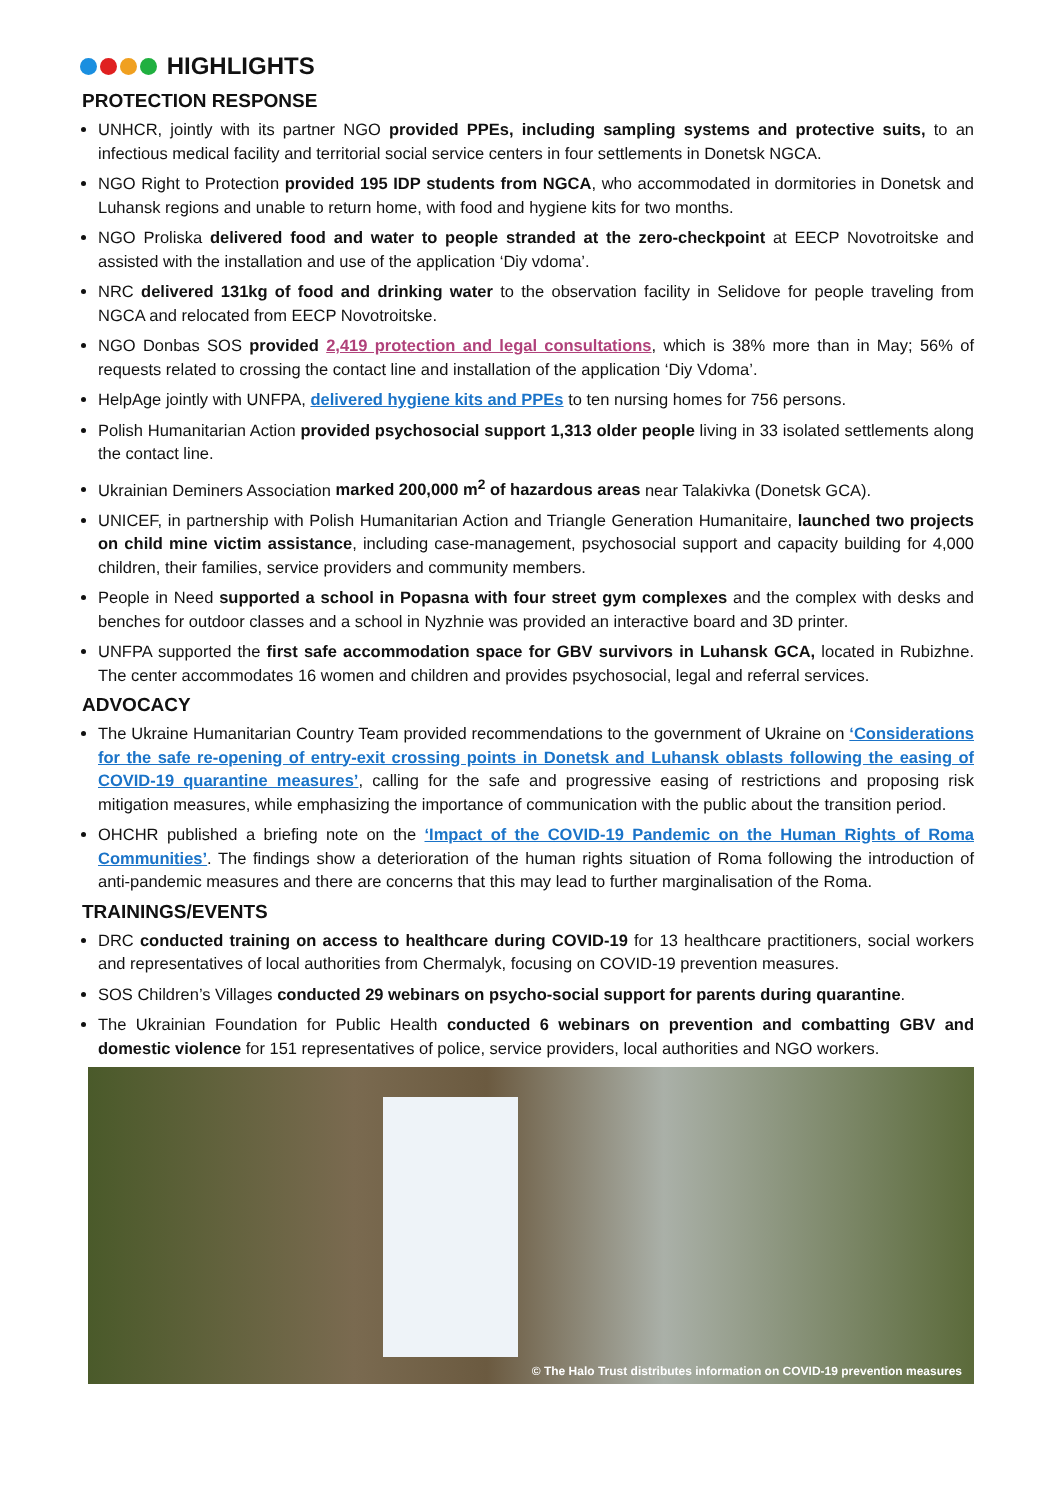HIGHLIGHTS
PROTECTION RESPONSE
UNHCR, jointly with its partner NGO provided PPEs, including sampling systems and protective suits, to an infectious medical facility and territorial social service centers in four settlements in Donetsk NGCA.
NGO Right to Protection provided 195 IDP students from NGCA, who accommodated in dormitories in Donetsk and Luhansk regions and unable to return home, with food and hygiene kits for two months.
NGO Proliska delivered food and water to people stranded at the zero-checkpoint at EECP Novotroitske and assisted with the installation and use of the application ‘Diy vdoma’.
NRC delivered 131kg of food and drinking water to the observation facility in Selidove for people traveling from NGCA and relocated from EECP Novotroitske.
NGO Donbas SOS provided 2,419 protection and legal consultations, which is 38% more than in May; 56% of requests related to crossing the contact line and installation of the application ‘Diy Vdoma’.
HelpAge jointly with UNFPA, delivered hygiene kits and PPEs to ten nursing homes for 756 persons.
Polish Humanitarian Action provided psychosocial support 1,313 older people living in 33 isolated settlements along the contact line.
Ukrainian Deminers Association marked 200,000 m<sup>2</sup> of hazardous areas near Talakivka (Donetsk GCA).
UNICEF, in partnership with Polish Humanitarian Action and Triangle Generation Humanitaire, launched two projects on child mine victim assistance, including case-management, psychosocial support and capacity building for 4,000 children, their families, service providers and community members.
People in Need supported a school in Popasna with four street gym complexes and the complex with desks and benches for outdoor classes and a school in Nyzhnie was provided an interactive board and 3D printer.
UNFPA supported the first safe accommodation space for GBV survivors in Luhansk GCA, located in Rubizhne. The center accommodates 16 women and children and provides psychosocial, legal and referral services.
ADVOCACY
The Ukraine Humanitarian Country Team provided recommendations to the government of Ukraine on ‘Considerations for the safe re-opening of entry-exit crossing points in Donetsk and Luhansk oblasts following the easing of COVID-19 quarantine measures’, calling for the safe and progressive easing of restrictions and proposing risk mitigation measures, while emphasizing the importance of communication with the public about the transition period.
OHCHR published a briefing note on the ‘Impact of the COVID-19 Pandemic on the Human Rights of Roma Communities’. The findings show a deterioration of the human rights situation of Roma following the introduction of anti-pandemic measures and there are concerns that this may lead to further marginalisation of the Roma.
TRAININGS/EVENTS
DRC conducted training on access to healthcare during COVID-19 for 13 healthcare practitioners, social workers and representatives of local authorities from Chermalyk, focusing on COVID-19 prevention measures.
SOS Children’s Villages conducted 29 webinars on psycho-social support for parents during quarantine.
The Ukrainian Foundation for Public Health conducted 6 webinars on prevention and combatting GBV and domestic violence for 151 representatives of police, service providers, local authorities and NGO workers.
© The Halo Trust distributes information on COVID-19 prevention measures